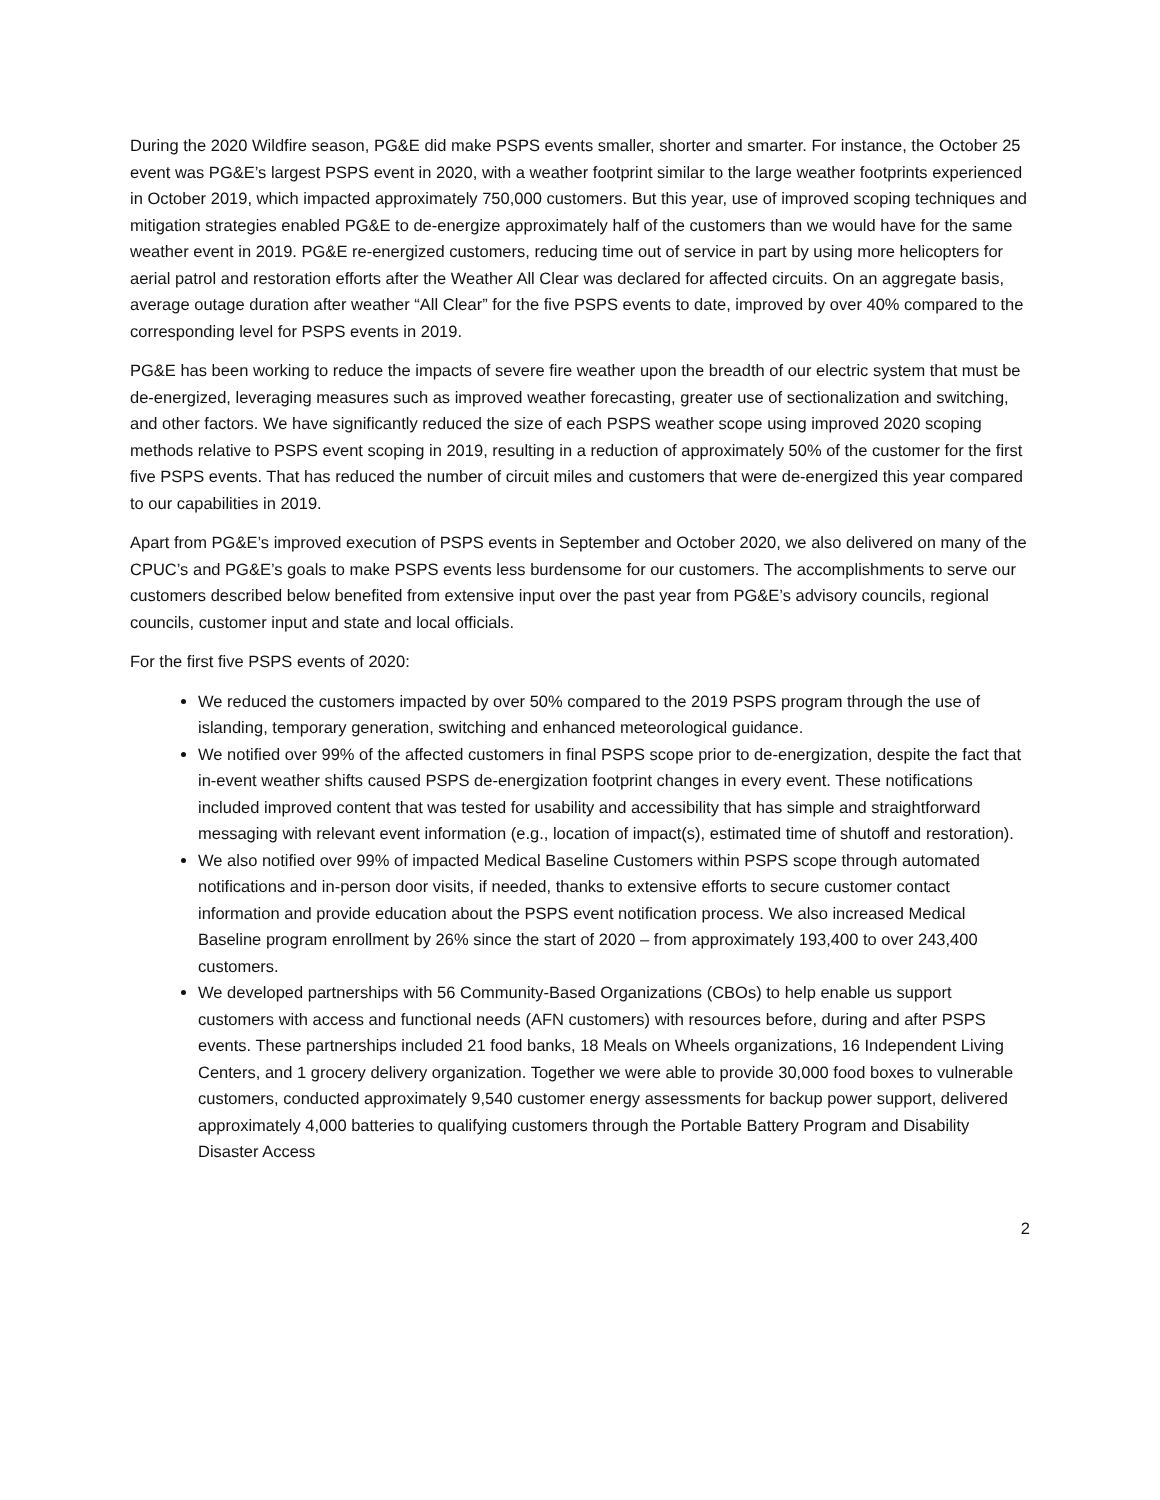During the 2020 Wildfire season, PG&E did make PSPS events smaller, shorter and smarter. For instance, the October 25 event was PG&E’s largest PSPS event in 2020, with a weather footprint similar to the large weather footprints experienced in October 2019, which impacted approximately 750,000 customers. But this year, use of improved scoping techniques and mitigation strategies enabled PG&E to de-energize approximately half of the customers than we would have for the same weather event in 2019. PG&E re-energized customers, reducing time out of service in part by using more helicopters for aerial patrol and restoration efforts after the Weather All Clear was declared for affected circuits. On an aggregate basis, average outage duration after weather “All Clear” for the five PSPS events to date, improved by over 40% compared to the corresponding level for PSPS events in 2019.
PG&E has been working to reduce the impacts of severe fire weather upon the breadth of our electric system that must be de-energized, leveraging measures such as improved weather forecasting, greater use of sectionalization and switching, and other factors. We have significantly reduced the size of each PSPS weather scope using improved 2020 scoping methods relative to PSPS event scoping in 2019, resulting in a reduction of approximately 50% of the customer for the first five PSPS events. That has reduced the number of circuit miles and customers that were de-energized this year compared to our capabilities in 2019.
Apart from PG&E’s improved execution of PSPS events in September and October 2020, we also delivered on many of the CPUC’s and PG&E’s goals to make PSPS events less burdensome for our customers. The accomplishments to serve our customers described below benefited from extensive input over the past year from PG&E’s advisory councils, regional councils, customer input and state and local officials.
For the first five PSPS events of 2020:
We reduced the customers impacted by over 50% compared to the 2019 PSPS program through the use of islanding, temporary generation, switching and enhanced meteorological guidance.
We notified over 99% of the affected customers in final PSPS scope prior to de-energization, despite the fact that in-event weather shifts caused PSPS de-energization footprint changes in every event. These notifications included improved content that was tested for usability and accessibility that has simple and straightforward messaging with relevant event information (e.g., location of impact(s), estimated time of shutoff and restoration).
We also notified over 99% of impacted Medical Baseline Customers within PSPS scope through automated notifications and in-person door visits, if needed, thanks to extensive efforts to secure customer contact information and provide education about the PSPS event notification process. We also increased Medical Baseline program enrollment by 26% since the start of 2020 – from approximately 193,400 to over 243,400 customers.
We developed partnerships with 56 Community-Based Organizations (CBOs) to help enable us support customers with access and functional needs (AFN customers) with resources before, during and after PSPS events. These partnerships included 21 food banks, 18 Meals on Wheels organizations, 16 Independent Living Centers, and 1 grocery delivery organization. Together we were able to provide 30,000 food boxes to vulnerable customers, conducted approximately 9,540 customer energy assessments for backup power support, delivered approximately 4,000 batteries to qualifying customers through the Portable Battery Program and Disability Disaster Access
2